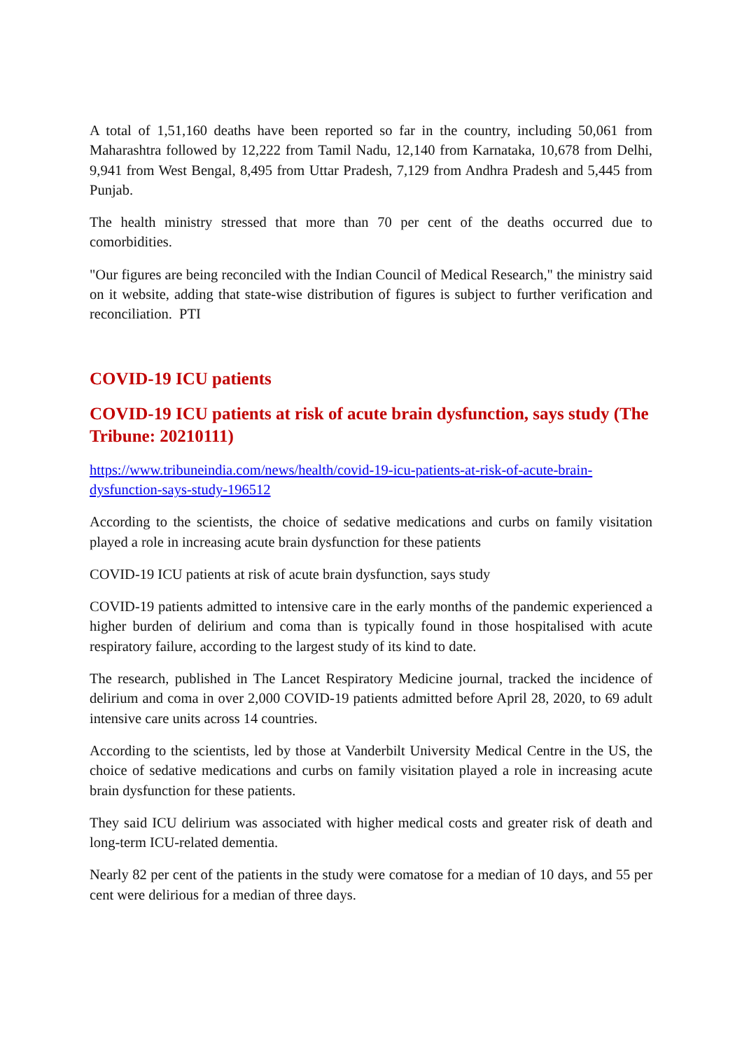A total of 1,51,160 deaths have been reported so far in the country, including 50,061 from Maharashtra followed by 12,222 from Tamil Nadu, 12,140 from Karnataka, 10,678 from Delhi, 9,941 from West Bengal, 8,495 from Uttar Pradesh, 7,129 from Andhra Pradesh and 5,445 from Punjab.
The health ministry stressed that more than 70 per cent of the deaths occurred due to comorbidities.
"Our figures are being reconciled with the Indian Council of Medical Research," the ministry said on it website, adding that state-wise distribution of figures is subject to further verification and reconciliation. PTI
COVID-19 ICU patients
COVID-19 ICU patients at risk of acute brain dysfunction, says study (The Tribune: 20210111)
https://www.tribuneindia.com/news/health/covid-19-icu-patients-at-risk-of-acute-brain-dysfunction-says-study-196512
According to the scientists, the choice of sedative medications and curbs on family visitation played a role in increasing acute brain dysfunction for these patients
COVID-19 ICU patients at risk of acute brain dysfunction, says study
COVID-19 patients admitted to intensive care in the early months of the pandemic experienced a higher burden of delirium and coma than is typically found in those hospitalised with acute respiratory failure, according to the largest study of its kind to date.
The research, published in The Lancet Respiratory Medicine journal, tracked the incidence of delirium and coma in over 2,000 COVID-19 patients admitted before April 28, 2020, to 69 adult intensive care units across 14 countries.
According to the scientists, led by those at Vanderbilt University Medical Centre in the US, the choice of sedative medications and curbs on family visitation played a role in increasing acute brain dysfunction for these patients.
They said ICU delirium was associated with higher medical costs and greater risk of death and long-term ICU-related dementia.
Nearly 82 per cent of the patients in the study were comatose for a median of 10 days, and 55 per cent were delirious for a median of three days.